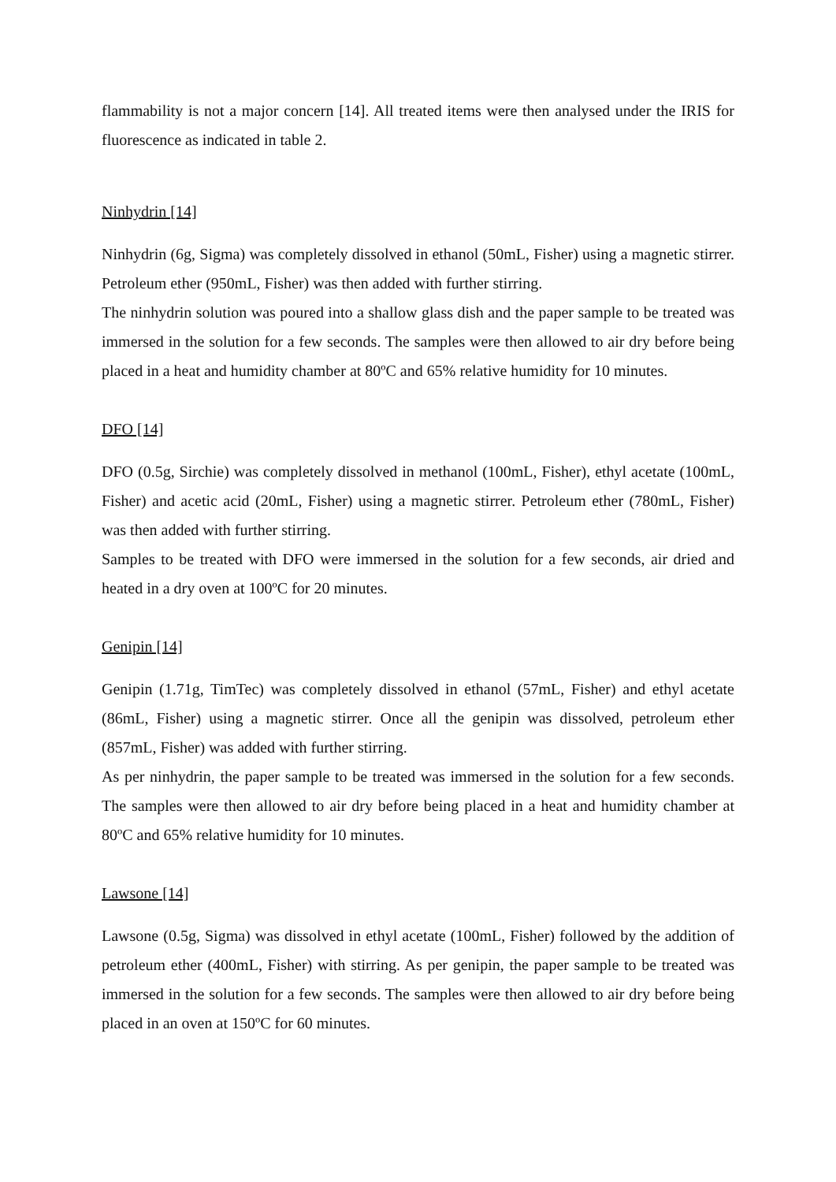flammability is not a major concern [14]. All treated items were then analysed under the IRIS for fluorescence as indicated in table 2.
Ninhydrin [14]
Ninhydrin (6g, Sigma) was completely dissolved in ethanol (50mL, Fisher) using a magnetic stirrer. Petroleum ether (950mL, Fisher) was then added with further stirring.
The ninhydrin solution was poured into a shallow glass dish and the paper sample to be treated was immersed in the solution for a few seconds. The samples were then allowed to air dry before being placed in a heat and humidity chamber at 80ºC and 65% relative humidity for 10 minutes.
DFO [14]
DFO (0.5g, Sirchie) was completely dissolved in methanol (100mL, Fisher), ethyl acetate (100mL, Fisher) and acetic acid (20mL, Fisher) using a magnetic stirrer. Petroleum ether (780mL, Fisher) was then added with further stirring.
Samples to be treated with DFO were immersed in the solution for a few seconds, air dried and heated in a dry oven at 100ºC for 20 minutes.
Genipin [14]
Genipin (1.71g, TimTec) was completely dissolved in ethanol (57mL, Fisher) and ethyl acetate (86mL, Fisher) using a magnetic stirrer. Once all the genipin was dissolved, petroleum ether (857mL, Fisher) was added with further stirring.
As per ninhydrin, the paper sample to be treated was immersed in the solution for a few seconds. The samples were then allowed to air dry before being placed in a heat and humidity chamber at 80ºC and 65% relative humidity for 10 minutes.
Lawsone [14]
Lawsone (0.5g, Sigma) was dissolved in ethyl acetate (100mL, Fisher) followed by the addition of petroleum ether (400mL, Fisher) with stirring. As per genipin, the paper sample to be treated was immersed in the solution for a few seconds. The samples were then allowed to air dry before being placed in an oven at 150ºC for 60 minutes.